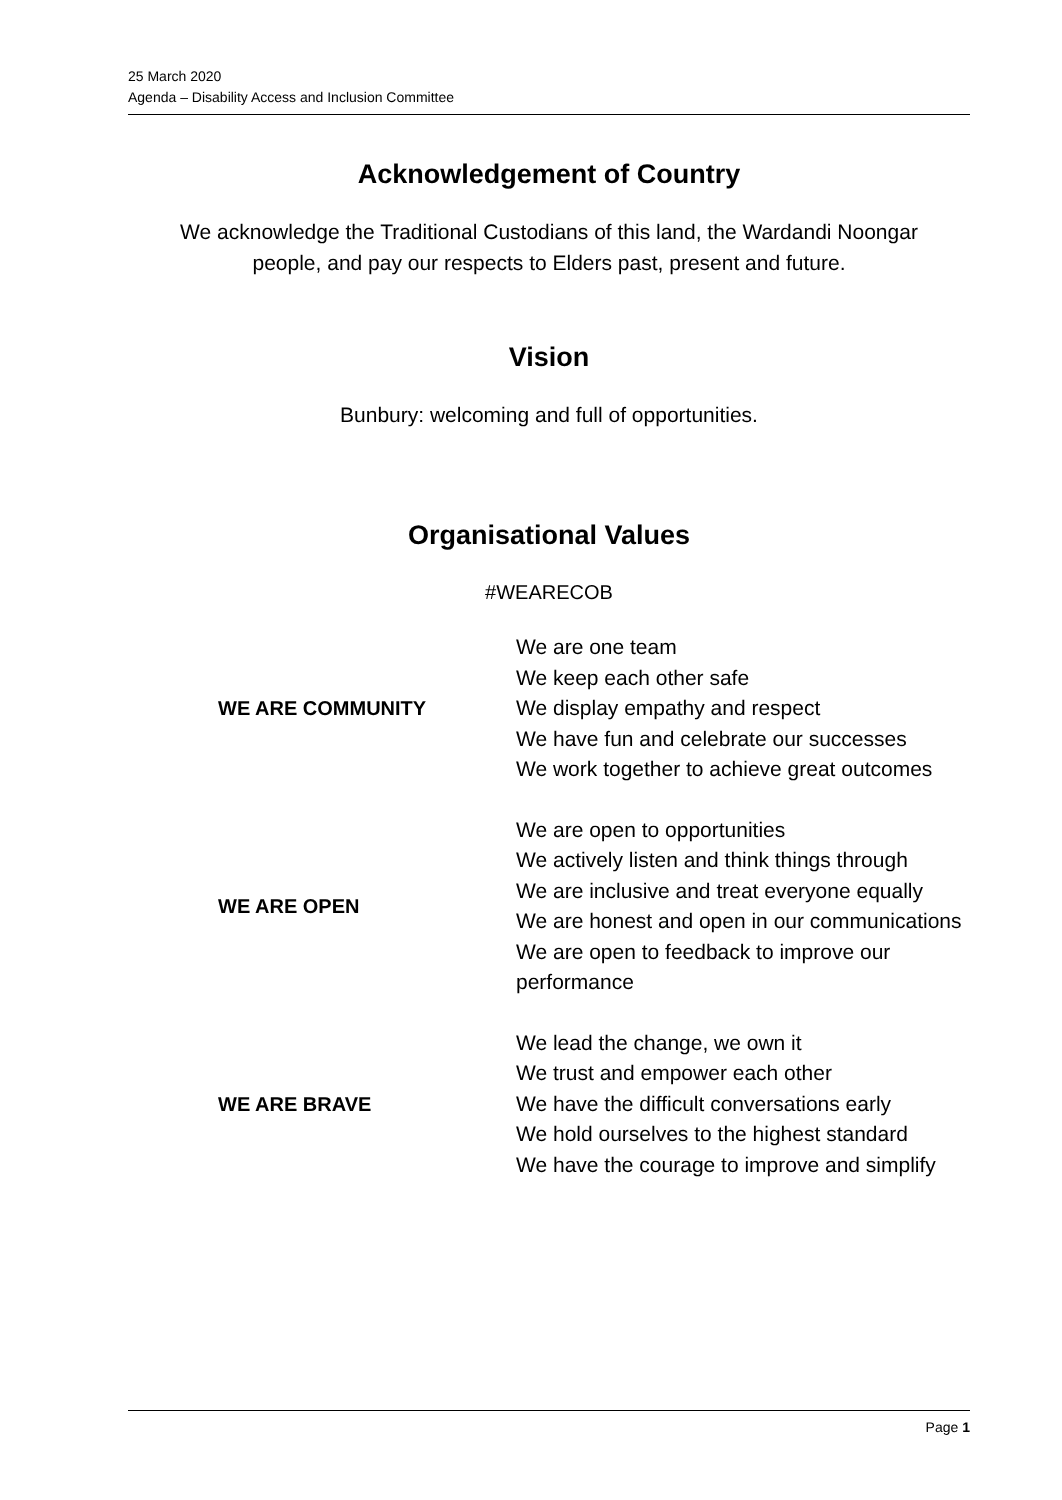25 March 2020
Agenda – Disability Access and Inclusion Committee
Acknowledgement of Country
We acknowledge the Traditional Custodians of this land, the Wardandi Noongar
people, and pay our respects to Elders past, present and future.
Vision
Bunbury: welcoming and full of opportunities.
Organisational Values
#WEARECOB
| WE ARE COMMUNITY | We are one team We keep each other safe We display empathy and respect We have fun and celebrate our successes We work together to achieve great outcomes |
| WE ARE OPEN | We are open to opportunities We actively listen and think things through We are inclusive and treat everyone equally We are honest and open in our communications We are open to feedback to improve our performance |
| WE ARE BRAVE | We lead the change, we own it We trust and empower each other We have the difficult conversations early We hold ourselves to the highest standard We have the courage to improve and simplify |
Page 1